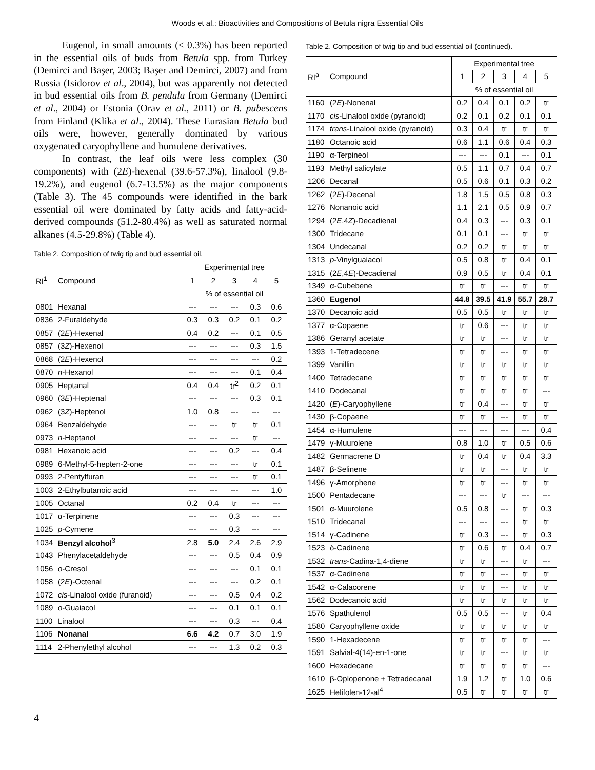Woods et al.: Bioactivities and Compositions of Betula nigra Essential Oils
Eugenol, in small amounts (≤ 0.3%) has been reported in the essential oils of buds from Betula spp. from Turkey (Demirci and Başer, 2003; Başer and Demirci, 2007) and from Russia (Isidorov et al., 2004), but was apparently not detected in bud essential oils from B. pendula from Germany (Demirci et al., 2004) or Estonia (Orav et al., 2011) or B. pubescens from Finland (Klika et al., 2004). These Eurasian Betula bud oils were, however, generally dominated by various oxygenated caryophyllene and humulene derivatives.
In contrast, the leaf oils were less complex (30 components) with (2E)-hexenal (39.6-57.3%), linalool (9.8-19.2%), and eugenol (6.7-13.5%) as the major components (Table 3). The 45 compounds were identified in the bark essential oil were dominated by fatty acids and fatty-acid-derived compounds (51.2-80.4%) as well as saturated normal alkanes (4.5-29.8%) (Table 4).
Table 2. Composition of twig tip and bud essential oil.
| RI<sup>1</sup> | Compound | Experimental tree | | | | |
| --- | --- | --- | --- | --- | --- | --- |
| | | 1 | 2 | 3 | 4 | 5 |
| | | % of essential oil | | | | |
| 0801 | Hexanal | --- | --- | --- | 0.3 | 0.6 |
| 0836 | 2-Furaldehyde | 0.3 | 0.3 | 0.2 | 0.1 | 0.2 |
| 0857 | (2 E )-Hexenal | 0.4 | 0.2 | --- | 0.1 | 0.5 |
| 0857 | (3 Z )-Hexenol | --- | --- | --- | 0.3 | 1.5 |
| 0868 | (2 E )-Hexenol | --- | --- | --- | --- | 0.2 |
| 0870 | n -Hexanol | --- | --- | --- | 0.1 | 0.4 |
| 0905 | Heptanal | 0.4 | 0.4 | tr<sup>2</sup> | 0.2 | 0.1 |
| 0960 | (3 E )-Heptenal | --- | --- | --- | 0.3 | 0.1 |
| 0962 | (3 Z )-Heptenol | 1.0 | 0.8 | --- | --- | --- |
| 0964 | Benzaldehyde | --- | --- | tr | tr | 0.1 |
| 0973 | n -Heptanol | --- | --- | --- | tr | --- |
| 0981 | Hexanoic acid | --- | --- | 0.2 | --- | 0.4 |
| 0989 | 6-Methyl-5-hepten-2-one | --- | --- | --- | tr | 0.1 |
| 0993 | 2-Pentylfuran | --- | --- | --- | tr | 0.1 |
| 1003 | 2-Ethylbutanoic acid | --- | --- | --- | --- | 1.0 |
| 1005 | Octanal | 0.2 | 0.4 | tr | --- | --- |
| 1017 | α-Terpinene | --- | --- | 0.3 | --- | --- |
| 1025 | p -Cymene | --- | --- | 0.3 | --- | --- |
| 1034 | Benzyl alcohol<sup>3</sup> | 2.8 | 5.0 | 2.4 | 2.6 | 2.9 |
| 1043 | Phenylacetaldehyde | --- | --- | 0.5 | 0.4 | 0.9 |
| 1056 | o -Cresol | --- | --- | --- | 0.1 | 0.1 |
| 1058 | (2 E )-Octenal | --- | --- | --- | 0.2 | 0.1 |
| 1072 | cis -Linalool oxide (furanoid) | --- | --- | 0.5 | 0.4 | 0.2 |
| 1089 | o -Guaiacol | --- | --- | 0.1 | 0.1 | 0.1 |
| 1100 | Linalool | --- | --- | 0.3 | --- | 0.4 |
| 1106 | Nonanal | 6.6 | 4.2 | 0.7 | 3.0 | 1.9 |
| 1114 | 2-Phenylethyl alcohol | --- | --- | 1.3 | 0.2 | 0.3 |
Table 2. Composition of twig tip and bud essential oil (continued).
| RI<sup>a</sup> | Compound | Experimental tree | | | | |
| --- | --- | --- | --- | --- | --- | --- |
| | | 1 | 2 | 3 | 4 | 5 |
| | | % of essential oil | | | | |
| 1160 | (2 E )-Nonenal | 0.2 | 0.4 | 0.1 | 0.2 | tr |
| 1170 | cis -Linalool oxide (pyranoid) | 0.2 | 0.1 | 0.2 | 0.1 | 0.1 |
| 1174 | trans -Linalool oxide (pyranoid) | 0.3 | 0.4 | tr | tr | tr |
| 1180 | Octanoic acid | 0.6 | 1.1 | 0.6 | 0.4 | 0.3 |
| 1190 | α-Terpineol | --- | --- | 0.1 | --- | 0.1 |
| 1193 | Methyl salicylate | 0.5 | 1.1 | 0.7 | 0.4 | 0.7 |
| 1206 | Decanal | 0.5 | 0.6 | 0.1 | 0.3 | 0.2 |
| 1262 | (2 E )-Decenal | 1.8 | 1.5 | 0.5 | 0.8 | 0.3 |
| 1276 | Nonanoic acid | 1.1 | 2.1 | 0.5 | 0.9 | 0.7 |
| 1294 | (2 E ,4 Z )-Decadienal | 0.4 | 0.3 | --- | 0.3 | 0.1 |
| 1300 | Tridecane | 0.1 | 0.1 | --- | tr | tr |
| 1304 | Undecanal | 0.2 | 0.2 | tr | tr | tr |
| 1313 | p -Vinylguaiacol | 0.5 | 0.8 | tr | 0.4 | 0.1 |
| 1315 | (2 E ,4 E )-Decadienal | 0.9 | 0.5 | tr | 0.4 | 0.1 |
| 1349 | α-Cubebene | tr | tr | --- | tr | tr |
| 1360 | Eugenol | 44.8 | 39.5 | 41.9 | 55.7 | 28.7 |
| 1370 | Decanoic acid | 0.5 | 0.5 | tr | tr | tr |
| 1377 | α-Copaene | tr | 0.6 | --- | tr | tr |
| 1386 | Geranyl acetate | tr | tr | --- | tr | tr |
| 1393 | 1-Tetradecene | tr | tr | --- | tr | tr |
| 1399 | Vanillin | tr | tr | tr | tr | tr |
| 1400 | Tetradecane | tr | tr | tr | tr | tr |
| 1410 | Dodecanal | tr | tr | tr | tr | --- |
| 1420 | ( E )-Caryophyllene | tr | 0.4 | --- | tr | tr |
| 1430 | β-Copaene | tr | tr | --- | tr | tr |
| 1454 | α-Humulene | --- | --- | --- | --- | 0.4 |
| 1479 | γ-Muurolene | 0.8 | 1.0 | tr | 0.5 | 0.6 |
| 1482 | Germacrene D | tr | 0.4 | tr | 0.4 | 3.3 |
| 1487 | β-Selinene | tr | tr | --- | tr | tr |
| 1496 | γ-Amorphene | tr | tr | --- | tr | tr |
| 1500 | Pentadecane | --- | --- | tr | --- | --- |
| 1501 | α-Muurolene | 0.5 | 0.8 | --- | tr | 0.3 |
| 1510 | Tridecanal | --- | --- | --- | tr | tr |
| 1514 | γ-Cadinene | tr | 0.3 | --- | tr | 0.3 |
| 1523 | δ-Cadinene | tr | 0.6 | tr | 0.4 | 0.7 |
| 1532 | trans -Cadina-1,4-diene | tr | tr | --- | tr | --- |
| 1537 | α-Cadinene | tr | tr | --- | tr | tr |
| 1542 | α-Calacorene | tr | tr | --- | tr | tr |
| 1562 | Dodecanoic acid | tr | tr | tr | tr | tr |
| 1576 | Spathulenol | 0.5 | 0.5 | --- | tr | 0.4 |
| 1580 | Caryophyllene oxide | tr | tr | tr | tr | tr |
| 1590 | 1-Hexadecene | tr | tr | tr | tr | --- |
| 1591 | Salvial-4(14)-en-1-one | tr | tr | --- | tr | tr |
| 1600 | Hexadecane | tr | tr | tr | tr | --- |
| 1610 | β-Oplopenone + Tetradecanal | 1.9 | 1.2 | tr | 1.0 | 0.6 |
| 1625 | Helifolen-12-al<sup>4</sup> | 0.5 | tr | tr | tr | tr |
4